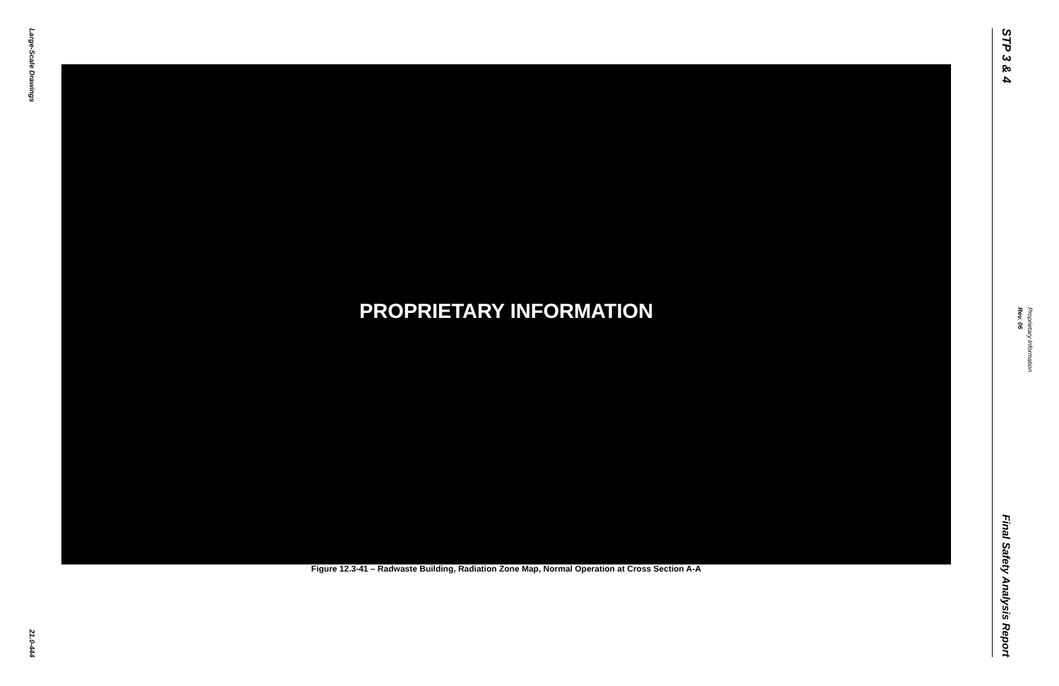Large-Scale Drawings
21.0-444
PROPRIETARY INFORMATION
Figure 12.3-41 – Radwaste Building, Radiation Zone Map, Normal Operation at Cross Section A-A
STP 3 & 4
Final Safety Analysis Report
Proprietary Information
Rev. 06